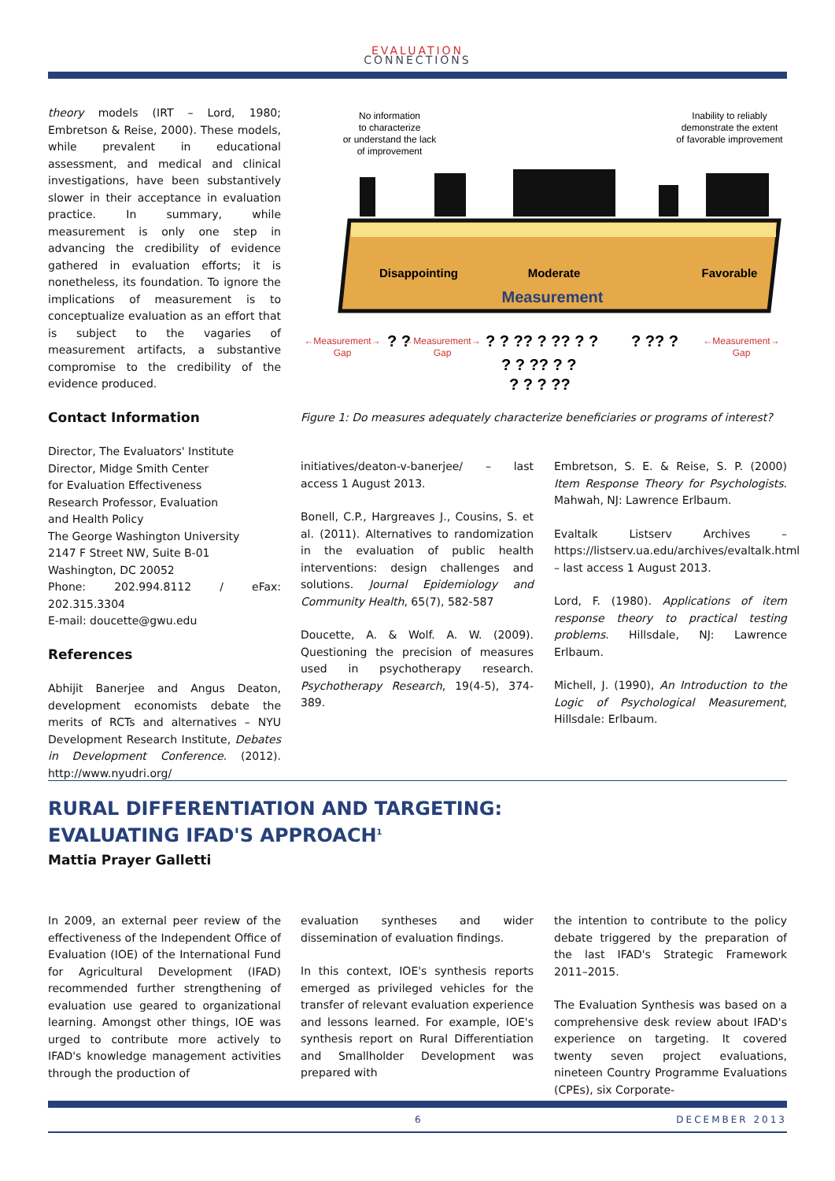EVALUATION
CONNECTIONS
theory models (IRT – Lord, 1980; Embretson & Reise, 2000). These models, while prevalent in educational assessment, and medical and clinical investigations, have been substantively slower in their acceptance in evaluation practice. In summary, while measurement is only one step in advancing the credibility of evidence gathered in evaluation efforts; it is nonetheless, its foundation. To ignore the implications of measurement is to conceptualize evaluation as an effort that is subject to the vagaries of measurement artifacts, a substantive compromise to the credibility of the evidence produced.
Contact Information
Director, The Evaluators' Institute
Director, Midge Smith Center
for Evaluation Effectiveness
Research Professor, Evaluation
and Health Policy
The George Washington University
2147 F Street NW, Suite B-01
Washington, DC 20052
Phone: 202.994.8112 / eFax: 202.315.3304
E-mail: doucette@gwu.edu
References
Abhijit Banerjee and Angus Deaton, development economists debate the merits of RCTs and alternatives – NYU Development Research Institute, Debates in Development Conference. (2012). http://www.nyudri.org/
No information
to characterize
or understand the lack
of improvement
Inability to reliably
demonstrate the extent
of favorable improvement
Disappointing
Moderate
Favorable
Measurement
←Measurement→
Gap
←Measurement→
Gap
←Measurement→
Gap
? ?
? ? ?? ? ?? ? ?
? ? ?? ? ?
? ? ? ??
? ?? ?
Figure 1: Do measures adequately characterize beneficiaries or programs of interest?
initiatives/deaton-v-banerjee/ – last access 1 August 2013.
Bonell, C.P., Hargreaves J., Cousins, S. et al. (2011). Alternatives to randomization in the evaluation of public health interventions: design challenges and solutions. Journal Epidemiology and Community Health, 65(7), 582-587
Doucette, A. & Wolf. A. W. (2009). Questioning the precision of measures used in psychotherapy research. Psychotherapy Research, 19(4-5), 374-389.
Embretson, S. E. & Reise, S. P. (2000) Item Response Theory for Psychologists. Mahwah, NJ: Lawrence Erlbaum.
Evaltalk Listserv Archives – https://listserv.ua.edu/archives/evaltalk.html – last access 1 August 2013.
Lord, F. (1980). Applications of item response theory to practical testing problems. Hillsdale, NJ: Lawrence Erlbaum.
Michell, J. (1990), An Introduction to the Logic of Psychological Measurement, Hillsdale: Erlbaum.
RURAL DIFFERENTIATION AND TARGETING:
EVALUATING IFAD'S APPROACH<sup>1</sup>
Mattia Prayer Galletti
In 2009, an external peer review of the effectiveness of the Independent Office of Evaluation (IOE) of the International Fund for Agricultural Development (IFAD) recommended further strengthening of evaluation use geared to organizational learning. Amongst other things, IOE was urged to contribute more actively to IFAD's knowledge management activities through the production of
evaluation syntheses and wider dissemination of evaluation findings.
In this context, IOE's synthesis reports emerged as privileged vehicles for the transfer of relevant evaluation experience and lessons learned. For example, IOE's synthesis report on Rural Differentiation and Smallholder Development was prepared with
the intention to contribute to the policy debate triggered by the preparation of the last IFAD's Strategic Framework 2011–2015.
The Evaluation Synthesis was based on a comprehensive desk review about IFAD's experience on targeting. It covered twenty seven project evaluations, nineteen Country Programme Evaluations (CPEs), six Corporate-
6 DECEMBER 2013